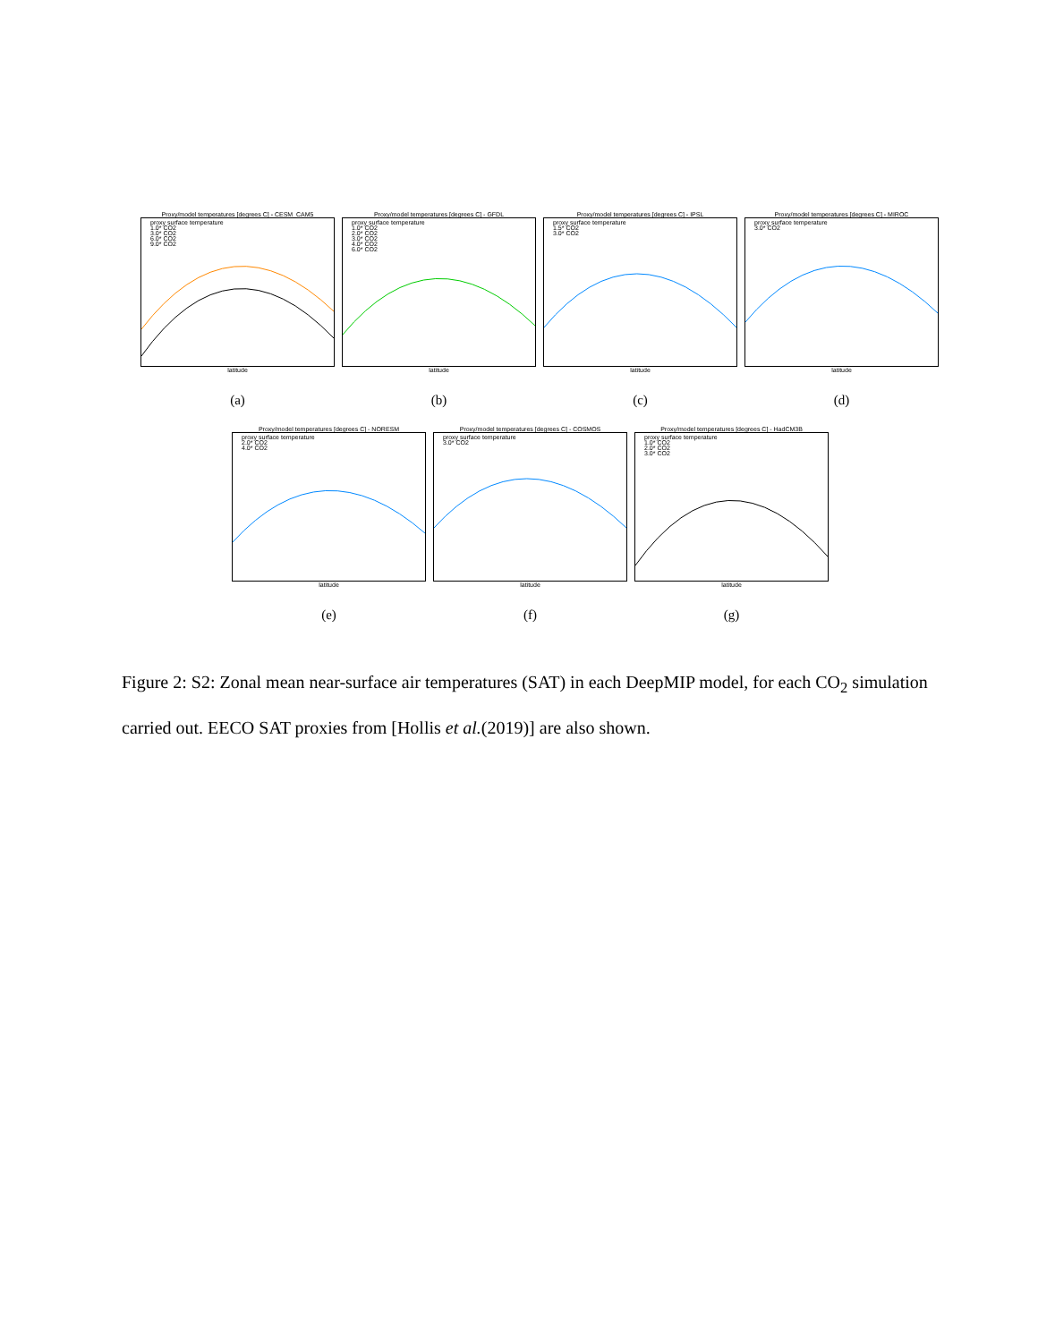Proxy/model temperatures [degrees C] - CESM_CAM5
proxy surface temperature
1.0* CO2
3.0* CO2
6.0* CO2
9.0* CO2
latitude
(a)
Proxy/model temperatures [degrees C] - GFDL
proxy surface temperature
1.0* CO2
2.0* CO2
3.0* CO2
4.0* CO2
6.0* CO2
latitude
(b)
Proxy/model temperatures [degrees C] - IPSL
proxy surface temperature
1.5* CO2
3.0* CO2
latitude
(c)
Proxy/model temperatures [degrees C] - MIROC
proxy surface temperature
3.0* CO2
latitude
(d)
Proxy/model temperatures [degrees C] - NORESM
proxy surface temperature
2.0* CO2
4.0* CO2
latitude
(e)
Proxy/model temperatures [degrees C] - COSMOS
proxy surface temperature
3.0* CO2
latitude
(f)
Proxy/model temperatures [degrees C] - HadCM3B
proxy surface temperature
1.0* CO2
2.0* CO2
3.0* CO2
latitude
(g)
Figure 2: S2: Zonal mean near-surface air temperatures (SAT) in each DeepMIP model, for each CO<sub>2</sub> simulation carried out. EECO SAT proxies from [Hollis et al.(2019)] are also shown.